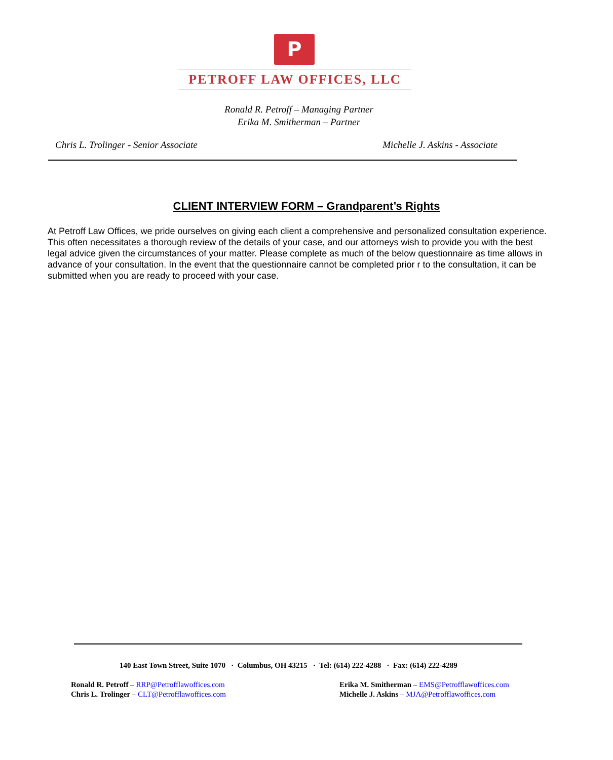P
PETROFF LAW OFFICES, LLC
Ronald R. Petroff – Managing Partner
Erika M. Smitherman – Partner
Chris L. Trolinger - Senior Associate Michelle J. Askins - Associate
CLIENT INTERVIEW FORM – Grandparent’s Rights
At Petroff Law Offices, we pride ourselves on giving each client a comprehensive and personalized consultation experience. This often necessitates a thorough review of the details of your case, and our attorneys wish to provide you with the best legal advice given the circumstances of your matter. Please complete as much of the below questionnaire as time allows in advance of your consultation. In the event that the questionnaire cannot be completed prior r to the consultation, it can be submitted when you are ready to proceed with your case.
140 East Town Street, Suite 1070 · Columbus, OH 43215 · Tel: (614) 222-4288 · Fax: (614) 222-4289
Ronald R. Petroff – RRP@Petrofflawoffices.com
Chris L. Trolinger – CLT@Petrofflawoffices.com
Erika M. Smitherman – EMS@Petrofflawoffices.com
Michelle J. Askins – MJA@Petrofflawoffices.com